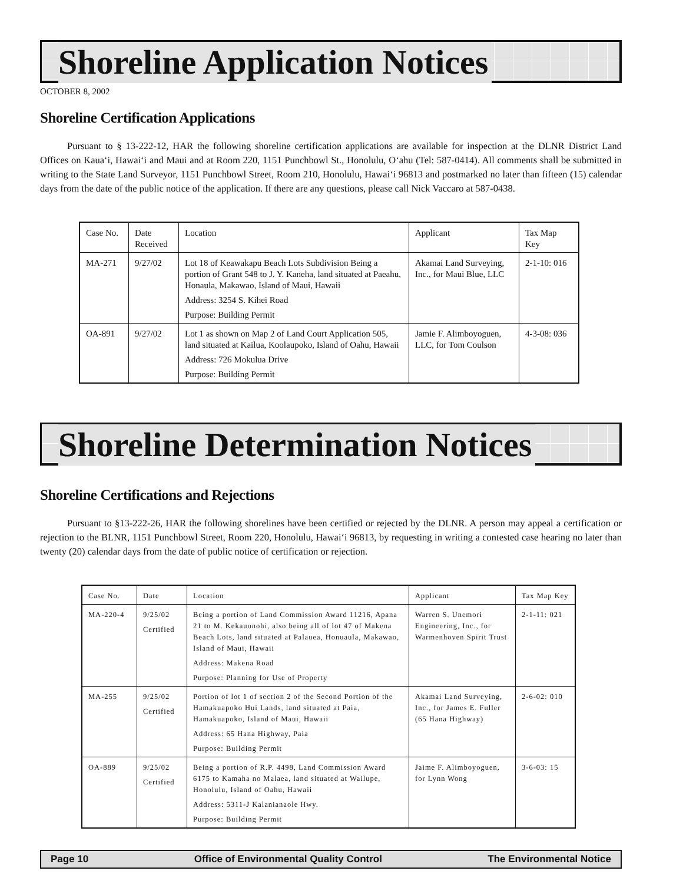Shoreline Application Notices
OCTOBER 8, 2002
Shoreline Certification Applications
Pursuant to § 13-222-12, HAR the following shoreline certification applications are available for inspection at the DLNR District Land Offices on Kaua‘i, Hawai‘i and Maui and at Room 220, 1151 Punchbowl St., Honolulu, O‘ahu (Tel: 587-0414). All comments shall be submitted in writing to the State Land Surveyor, 1151 Punchbowl Street, Room 210, Honolulu, Hawai‘i 96813 and postmarked no later than fifteen (15) calendar days from the date of the public notice of the application. If there are any questions, please call Nick Vaccaro at 587-0438.
| Case No. | Date Received | Location | Applicant | Tax Map Key |
| MA-271 | 9/27/02 | Lot 18 of Keawakapu Beach Lots Subdivision Being a portion of Grant 548 to J. Y. Kaneha, land situated at Paeahu, Honaula, Makawao, Island of Maui, Hawaii Address: 3254 S. Kihei Road Purpose: Building Permit | Akamai Land Surveying, Inc., for Maui Blue, LLC | 2-1-10: 016 |
| OA-891 | 9/27/02 | Lot 1 as shown on Map 2 of Land Court Application 505, land situated at Kailua, Koolaupoko, Island of Oahu, Hawaii Address: 726 Mokulua Drive Purpose: Building Permit | Jamie F. Alimboyoguen, LLC, for Tom Coulson | 4-3-08: 036 |
Shoreline Determination Notices
Shoreline Certifications and Rejections
Pursuant to §13-222-26, HAR the following shorelines have been certified or rejected by the DLNR. A person may appeal a certification or rejection to the BLNR, 1151 Punchbowl Street, Room 220, Honolulu, Hawai‘i 96813, by requesting in writing a contested case hearing no later than twenty (20) calendar days from the date of public notice of certification or rejection.
| Case No. | Date | Location | Applicant | Tax Map Key |
| MA-220-4 | 9/25/02 Certified | Being a portion of Land Commission Award 11216, Apana 21 to M. Kekauonohi, also being all of lot 47 of Makena Beach Lots, land situated at Palauea, Honuaula, Makawao, Island of Maui, Hawaii Address: Makena Road Purpose: Planning for Use of Property | Warren S. Unemori Engineering, Inc., for Warmenhoven Spirit Trust | 2-1-11: 021 |
| MA-255 | 9/25/02 Certified | Portion of lot 1 of section 2 of the Second Portion of the Hamakuapoko Hui Lands, land situated at Paia, Hamakuapoko, Island of Maui, Hawaii Address: 65 Hana Highway, Paia Purpose: Building Permit | Akamai Land Surveying, Inc., for James E. Fuller (65 Hana Highway) | 2-6-02: 010 |
| OA-889 | 9/25/02 Certified | Being a portion of R.P. 4498, Land Commission Award 6175 to Kamaha no Malaea, land situated at Wailupe, Honolulu, Island of Oahu, Hawaii Address: 5311-J Kalanianaole Hwy. Purpose: Building Permit | Jaime F. Alimboyoguen, for Lynn Wong | 3-6-03: 15 |
Page 10 Office of Environmental Quality Control The Environmental Notice